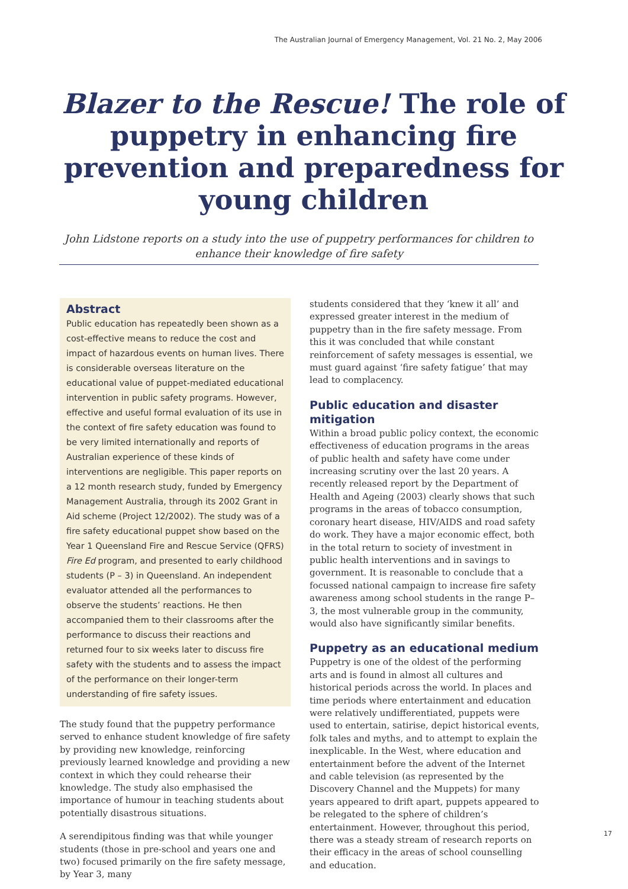The Australian Journal of Emergency Management, Vol. 21 No. 2, May 2006
Blazer to the Rescue! The role of puppetry in enhancing fire prevention and preparedness for young children
John Lidstone reports on a study into the use of puppetry performances for children to enhance their knowledge of fire safety
Abstract
Public education has repeatedly been shown as a cost-effective means to reduce the cost and impact of hazardous events on human lives. There is considerable overseas literature on the educational value of puppet-mediated educational intervention in public safety programs. However, effective and useful formal evaluation of its use in the context of fire safety education was found to be very limited internationally and reports of Australian experience of these kinds of interventions are negligible. This paper reports on a 12 month research study, funded by Emergency Management Australia, through its 2002 Grant in Aid scheme (Project 12/2002). The study was of a fire safety educational puppet show based on the Year 1 Queensland Fire and Rescue Service (QFRS) Fire Ed program, and presented to early childhood students (P – 3) in Queensland. An independent evaluator attended all the performances to observe the students’ reactions. He then accompanied them to their classrooms after the performance to discuss their reactions and returned four to six weeks later to discuss fire safety with the students and to assess the impact of the performance on their longer-term understanding of fire safety issues.
The study found that the puppetry performance served to enhance student knowledge of fire safety by providing new knowledge, reinforcing previously learned knowledge and providing a new context in which they could rehearse their knowledge. The study also emphasised the importance of humour in teaching students about potentially disastrous situations.
A serendipitous finding was that while younger students (those in pre-school and years one and two) focused primarily on the fire safety message, by Year 3, many
students considered that they ‘knew it all’ and expressed greater interest in the medium of puppetry than in the fire safety message. From this it was concluded that while constant reinforcement of safety messages is essential, we must guard against ‘fire safety fatigue’ that may lead to complacency.
Public education and disaster mitigation
Within a broad public policy context, the economic effectiveness of education programs in the areas of public health and safety have come under increasing scrutiny over the last 20 years. A recently released report by the Department of Health and Ageing (2003) clearly shows that such programs in the areas of tobacco consumption, coronary heart disease, HIV/AIDS and road safety do work. They have a major economic effect, both in the total return to society of investment in public health interventions and in savings to government. It is reasonable to conclude that a focussed national campaign to increase fire safety awareness among school students in the range P–3, the most vulnerable group in the community, would also have significantly similar benefits.
Puppetry as an educational medium
Puppetry is one of the oldest of the performing arts and is found in almost all cultures and historical periods across the world. In places and time periods where entertainment and education were relatively undifferentiated, puppets were used to entertain, satirise, depict historical events, folk tales and myths, and to attempt to explain the inexplicable. In the West, where education and entertainment before the advent of the Internet and cable television (as represented by the Discovery Channel and the Muppets) for many years appeared to drift apart, puppets appeared to be relegated to the sphere of children’s entertainment. However, throughout this period, there was a steady stream of research reports on their efficacy in the areas of school counselling and education.
17